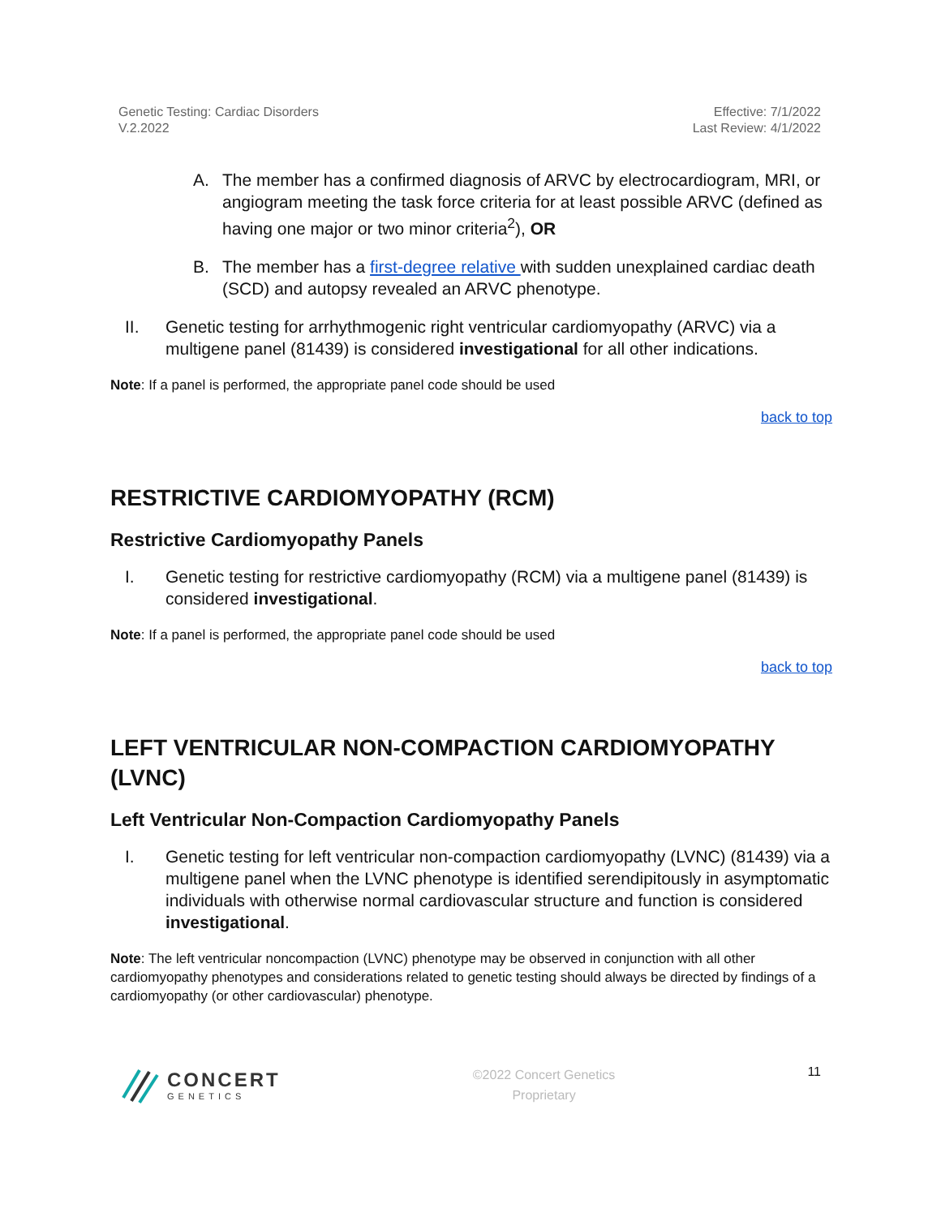Genetic Testing: Cardiac Disorders
V.2.2022
Effective: 7/1/2022
Last Review: 4/1/2022
A. The member has a confirmed diagnosis of ARVC by electrocardiogram, MRI, or angiogram meeting the task force criteria for at least possible ARVC (defined as having one major or two minor criteria<sup>2</sup>), OR
B. The member has a first-degree relative with sudden unexplained cardiac death (SCD) and autopsy revealed an ARVC phenotype.
II. Genetic testing for arrhythmogenic right ventricular cardiomyopathy (ARVC) via a multigene panel (81439) is considered investigational for all other indications.
Note: If a panel is performed, the appropriate panel code should be used
back to top
RESTRICTIVE CARDIOMYOPATHY (RCM)
Restrictive Cardiomyopathy Panels
I. Genetic testing for restrictive cardiomyopathy (RCM) via a multigene panel (81439) is considered investigational.
Note: If a panel is performed, the appropriate panel code should be used
back to top
LEFT VENTRICULAR NON-COMPACTION CARDIOMYOPATHY (LVNC)
Left Ventricular Non-Compaction Cardiomyopathy Panels
I. Genetic testing for left ventricular non-compaction cardiomyopathy (LVNC) (81439) via a multigene panel when the LVNC phenotype is identified serendipitously in asymptomatic individuals with otherwise normal cardiovascular structure and function is considered investigational.
Note: The left ventricular noncompaction (LVNC) phenotype may be observed in conjunction with all other cardiomyopathy phenotypes and considerations related to genetic testing should always be directed by findings of a cardiomyopathy (or other cardiovascular) phenotype.
CONCERT
GENETICS
©2022 Concert Genetics
Proprietary
11